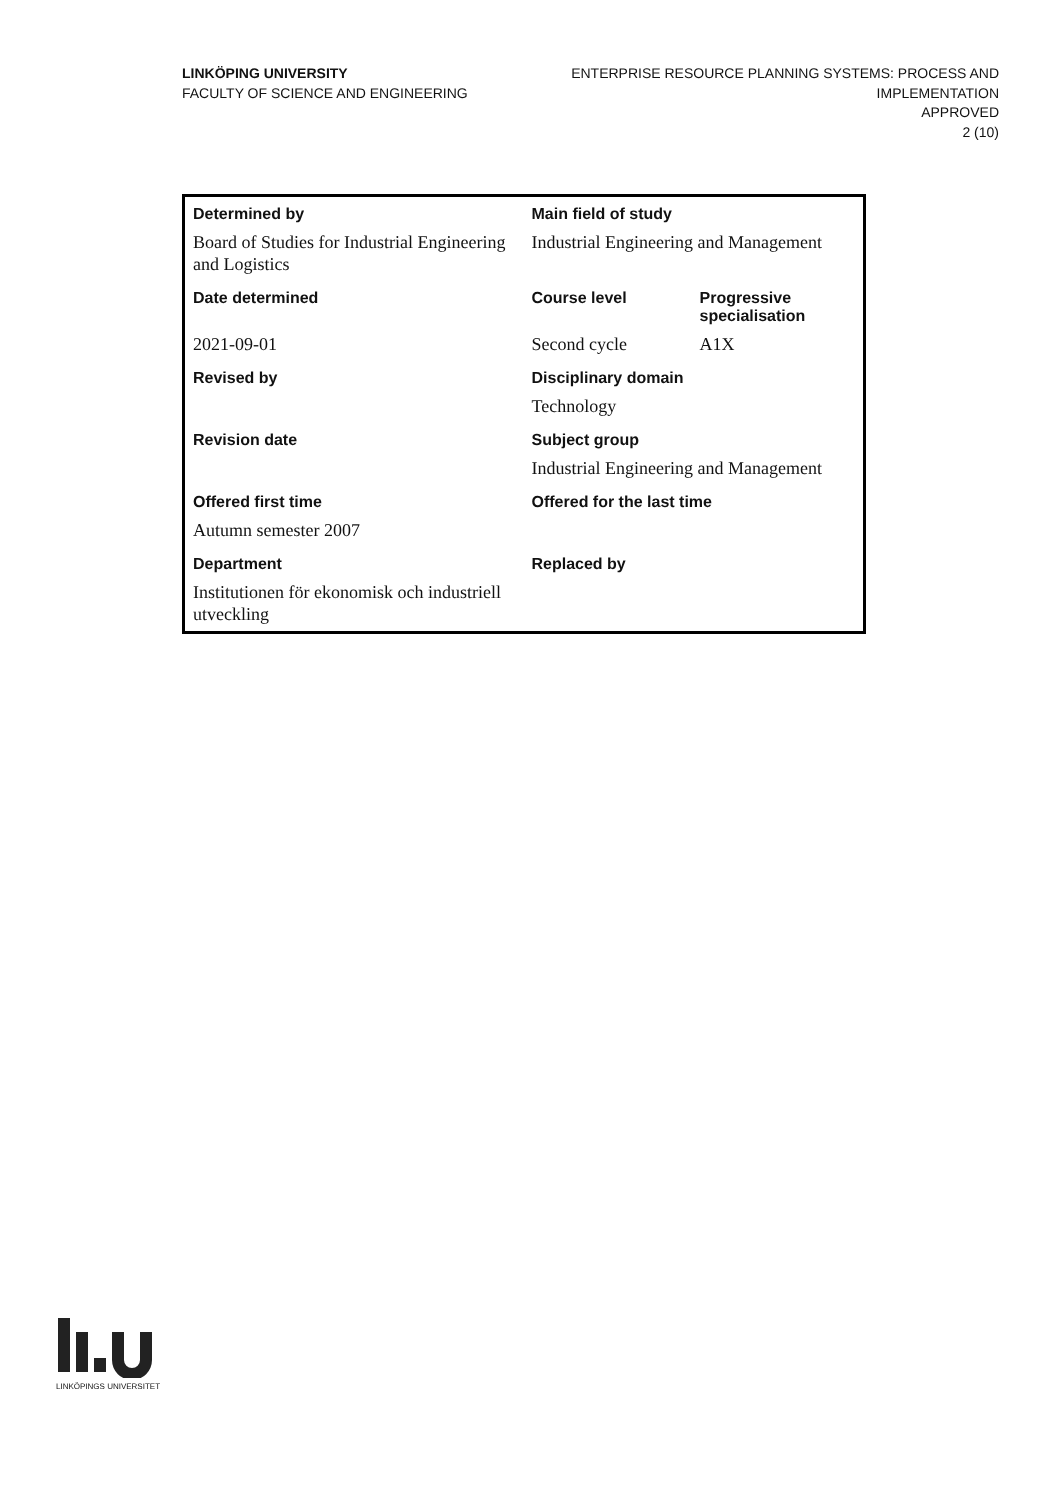LINKÖPING UNIVERSITY
FACULTY OF SCIENCE AND ENGINEERING
ENTERPRISE RESOURCE PLANNING SYSTEMS: PROCESS AND
IMPLEMENTATION
APPROVED
2 (10)
| Determined by | Main field of study | |
| --- | --- | --- |
| Board of Studies for Industrial Engineering and Logistics | Industrial Engineering and Management | |
| Date determined | Course level | Progressive specialisation |
| 2021-09-01 | Second cycle | A1X |
| Revised by | Disciplinary domain | |
| | Technology | |
| Revision date | Subject group | |
| | Industrial Engineering and Management | |
| Offered first time | Offered for the last time | |
| Autumn semester 2007 | | |
| Department | Replaced by | |
| Institutionen för ekonomisk och industriell utveckling | | |
LINKÖPINGS UNIVERSITET